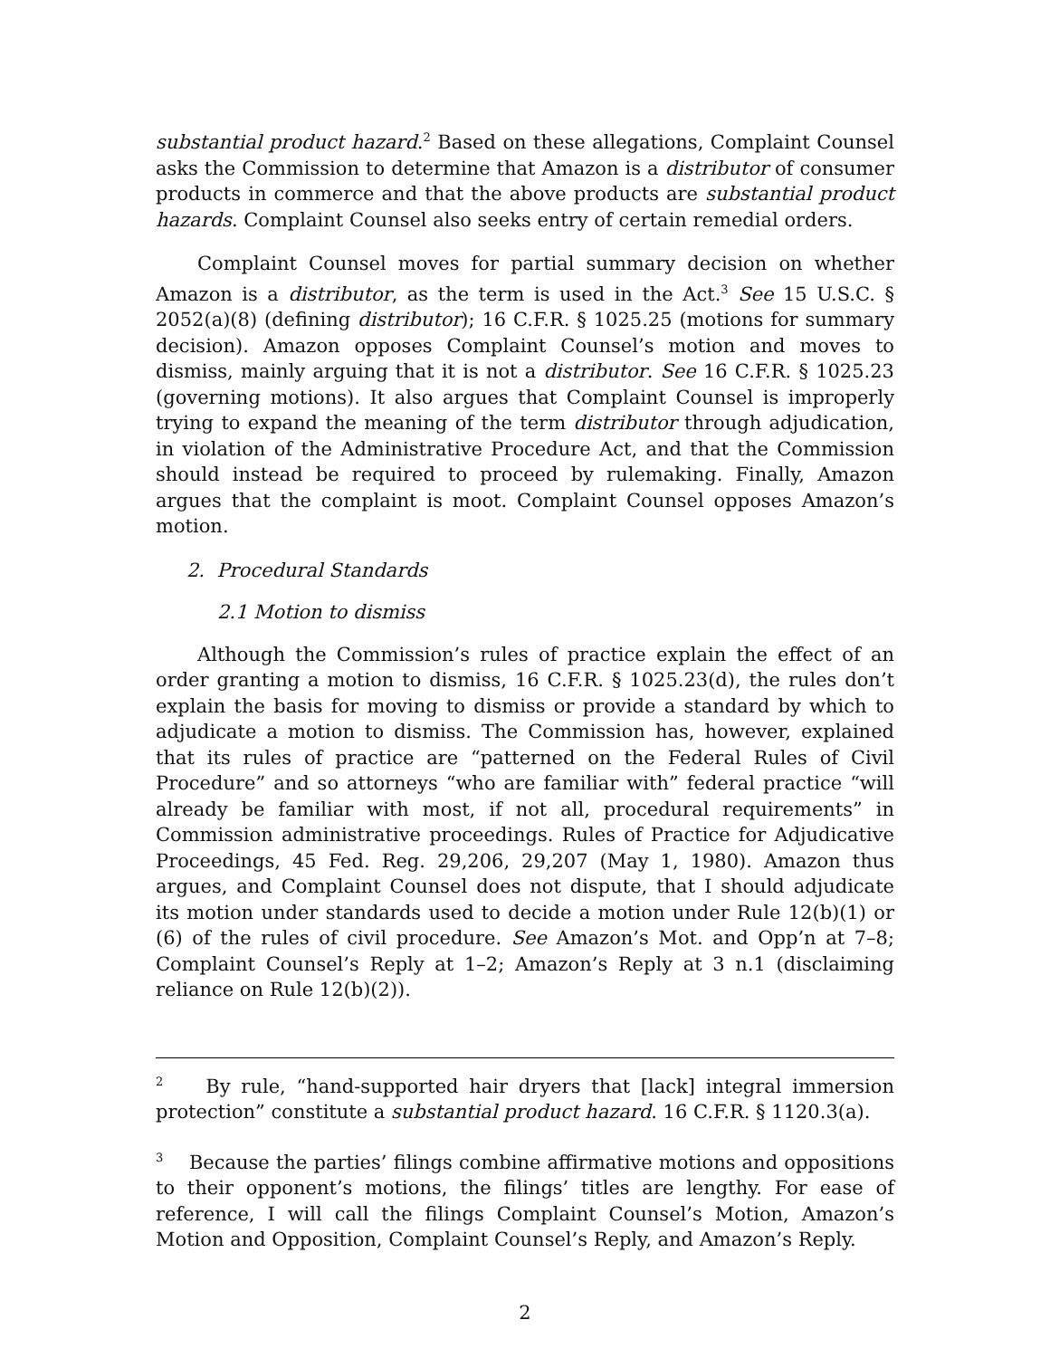substantial product hazard.<sup>2</sup> Based on these allegations, Complaint Counsel asks the Commission to determine that Amazon is a distributor of consumer products in commerce and that the above products are substantial product hazards. Complaint Counsel also seeks entry of certain remedial orders.
Complaint Counsel moves for partial summary decision on whether Amazon is a distributor, as the term is used in the Act.<sup>3</sup> See 15 U.S.C. § 2052(a)(8) (defining distributor); 16 C.F.R. § 1025.25 (motions for summary decision). Amazon opposes Complaint Counsel’s motion and moves to dismiss, mainly arguing that it is not a distributor. See 16 C.F.R. § 1025.23 (governing motions). It also argues that Complaint Counsel is improperly trying to expand the meaning of the term distributor through adjudication, in violation of the Administrative Procedure Act, and that the Commission should instead be required to proceed by rulemaking. Finally, Amazon argues that the complaint is moot. Complaint Counsel opposes Amazon’s motion.
2. Procedural Standards
2.1 Motion to dismiss
Although the Commission’s rules of practice explain the effect of an order granting a motion to dismiss, 16 C.F.R. § 1025.23(d), the rules don’t explain the basis for moving to dismiss or provide a standard by which to adjudicate a motion to dismiss. The Commission has, however, explained that its rules of practice are “patterned on the Federal Rules of Civil Procedure” and so attorneys “who are familiar with” federal practice “will already be familiar with most, if not all, procedural requirements” in Commission administrative proceedings. Rules of Practice for Adjudicative Proceedings, 45 Fed. Reg. 29,206, 29,207 (May 1, 1980). Amazon thus argues, and Complaint Counsel does not dispute, that I should adjudicate its motion under standards used to decide a motion under Rule 12(b)(1) or (6) of the rules of civil procedure. See Amazon’s Mot. and Opp’n at 7–8; Complaint Counsel’s Reply at 1–2; Amazon’s Reply at 3 n.1 (disclaiming reliance on Rule 12(b)(2)).
<sup>2</sup> By rule, “hand-supported hair dryers that [lack] integral immersion protection” constitute a substantial product hazard. 16 C.F.R. § 1120.3(a).
<sup>3</sup> Because the parties’ filings combine affirmative motions and oppositions to their opponent’s motions, the filings’ titles are lengthy. For ease of reference, I will call the filings Complaint Counsel’s Motion, Amazon’s Motion and Opposition, Complaint Counsel’s Reply, and Amazon’s Reply.
2